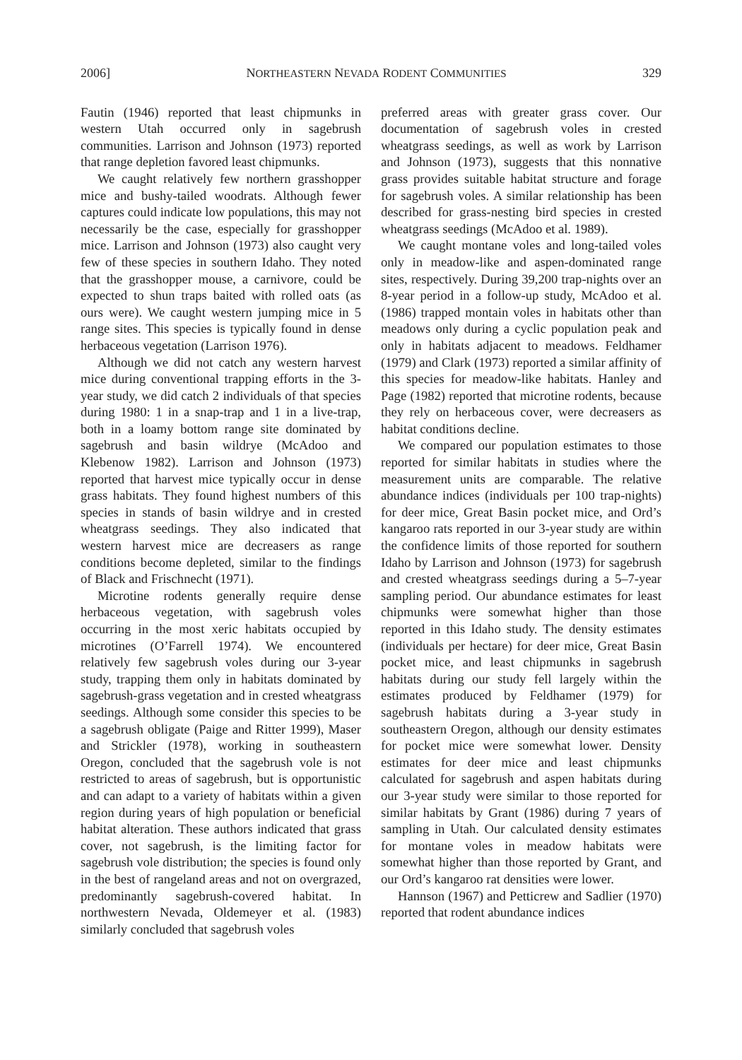2006] NORTHEASTERN NEVADA RODENT COMMUNITIES 329
Fautin (1946) reported that least chipmunks in western Utah occurred only in sagebrush communities. Larrison and Johnson (1973) reported that range depletion favored least chipmunks.
We caught relatively few northern grasshopper mice and bushy-tailed woodrats. Although fewer captures could indicate low populations, this may not necessarily be the case, especially for grasshopper mice. Larrison and Johnson (1973) also caught very few of these species in southern Idaho. They noted that the grasshopper mouse, a carnivore, could be expected to shun traps baited with rolled oats (as ours were). We caught western jumping mice in 5 range sites. This species is typically found in dense herbaceous vegetation (Larrison 1976).
Although we did not catch any western harvest mice during conventional trapping efforts in the 3-year study, we did catch 2 individuals of that species during 1980: 1 in a snap-trap and 1 in a live-trap, both in a loamy bottom range site dominated by sagebrush and basin wildrye (McAdoo and Klebenow 1982). Larrison and Johnson (1973) reported that harvest mice typically occur in dense grass habitats. They found highest numbers of this species in stands of basin wildrye and in crested wheatgrass seedings. They also indicated that western harvest mice are decreasers as range conditions become depleted, similar to the findings of Black and Frischnecht (1971).
Microtine rodents generally require dense herbaceous vegetation, with sagebrush voles occurring in the most xeric habitats occupied by microtines (O’Farrell 1974). We encountered relatively few sagebrush voles during our 3-year study, trapping them only in habitats dominated by sagebrush-grass vegetation and in crested wheatgrass seedings. Although some consider this species to be a sagebrush obligate (Paige and Ritter 1999), Maser and Strickler (1978), working in southeastern Oregon, concluded that the sagebrush vole is not restricted to areas of sagebrush, but is opportunistic and can adapt to a variety of habitats within a given region during years of high population or beneficial habitat alteration. These authors indicated that grass cover, not sagebrush, is the limiting factor for sagebrush vole distribution; the species is found only in the best of rangeland areas and not on overgrazed, predominantly sagebrush-covered habitat. In northwestern Nevada, Oldemeyer et al. (1983) similarly concluded that sagebrush voles
preferred areas with greater grass cover. Our documentation of sagebrush voles in crested wheatgrass seedings, as well as work by Larrison and Johnson (1973), suggests that this nonnative grass provides suitable habitat structure and forage for sagebrush voles. A similar relationship has been described for grass-nesting bird species in crested wheatgrass seedings (McAdoo et al. 1989).
We caught montane voles and long-tailed voles only in meadow-like and aspen-dominated range sites, respectively. During 39,200 trap-nights over an 8-year period in a follow-up study, McAdoo et al. (1986) trapped montain voles in habitats other than meadows only during a cyclic population peak and only in habitats adjacent to meadows. Feldhamer (1979) and Clark (1973) reported a similar affinity of this species for meadow-like habitats. Hanley and Page (1982) reported that microtine rodents, because they rely on herbaceous cover, were decreasers as habitat conditions decline.
We compared our population estimates to those reported for similar habitats in studies where the measurement units are comparable. The relative abundance indices (individuals per 100 trap-nights) for deer mice, Great Basin pocket mice, and Ord’s kangaroo rats reported in our 3-year study are within the confidence limits of those reported for southern Idaho by Larrison and Johnson (1973) for sagebrush and crested wheatgrass seedings during a 5–7-year sampling period. Our abundance estimates for least chipmunks were somewhat higher than those reported in this Idaho study. The density estimates (individuals per hectare) for deer mice, Great Basin pocket mice, and least chipmunks in sagebrush habitats during our study fell largely within the estimates produced by Feldhamer (1979) for sagebrush habitats during a 3-year study in southeastern Oregon, although our density estimates for pocket mice were somewhat lower. Density estimates for deer mice and least chipmunks calculated for sagebrush and aspen habitats during our 3-year study were similar to those reported for similar habitats by Grant (1986) during 7 years of sampling in Utah. Our calculated density estimates for montane voles in meadow habitats were somewhat higher than those reported by Grant, and our Ord’s kangaroo rat densities were lower.
Hannson (1967) and Petticrew and Sadlier (1970) reported that rodent abundance indices